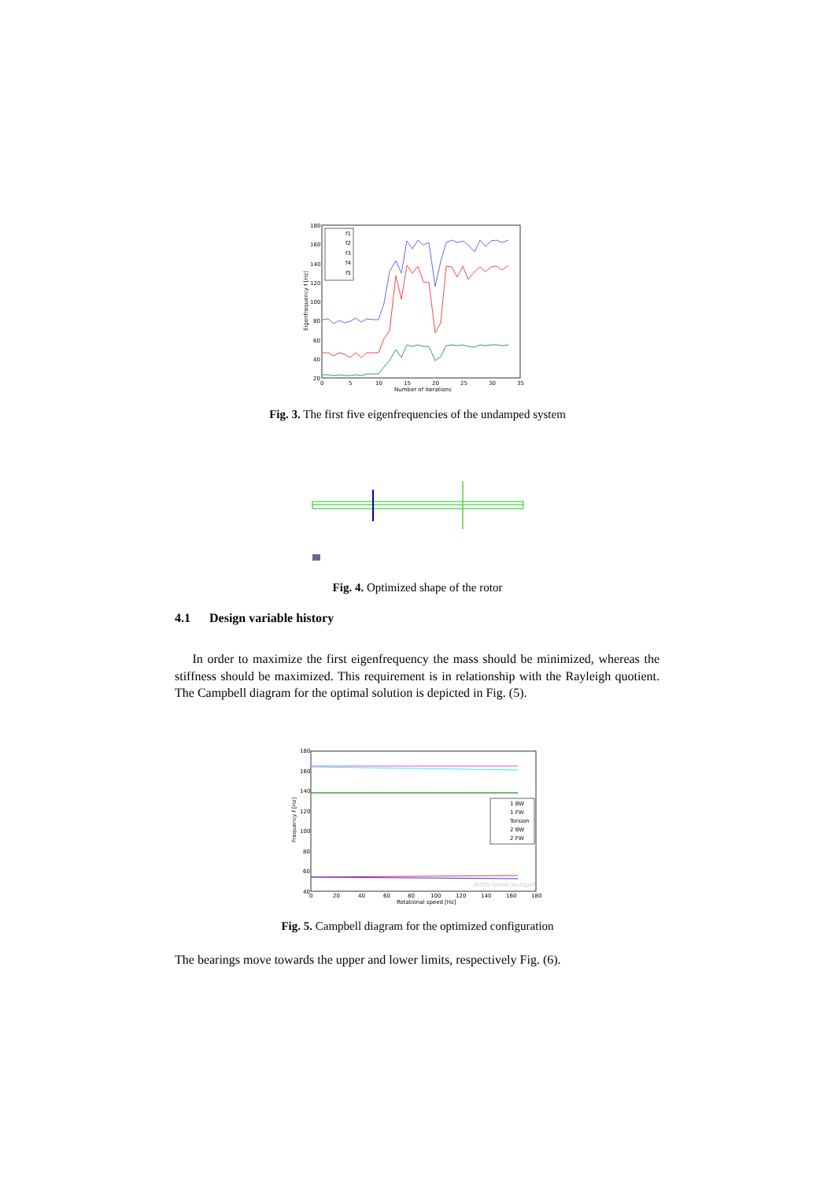180
160
140
120
100
80
60
40
20
0
5
10
15
20
25
30
35
Number of iterations
Eigenfrequency f [Hz]
f1
f2
f3
f4
f5
Fig. 3. The first five eigenfrequencies of the undamped system
Fig. 4. Optimized shape of the rotor
4.1 Design variable history
In order to maximize the first eigenfrequency the mass should be minimized, whereas the stiffness should be maximized. This requirement is in relationship with the Rayleigh quotient. The Campbell diagram for the optimal solution is depicted in Fig. (5).
180
160
140
120
100
80
60
40
0
20
40
60
80
100
120
140
160
180
Rotational speed [Hz]
Frequency f [Hz]
1 BW
1 FW
Torsion
2 BW
2 FW
INTES GmbH Stuttgart
Fig. 5. Campbell diagram for the optimized configuration
The bearings move towards the upper and lower limits, respectively Fig. (6).